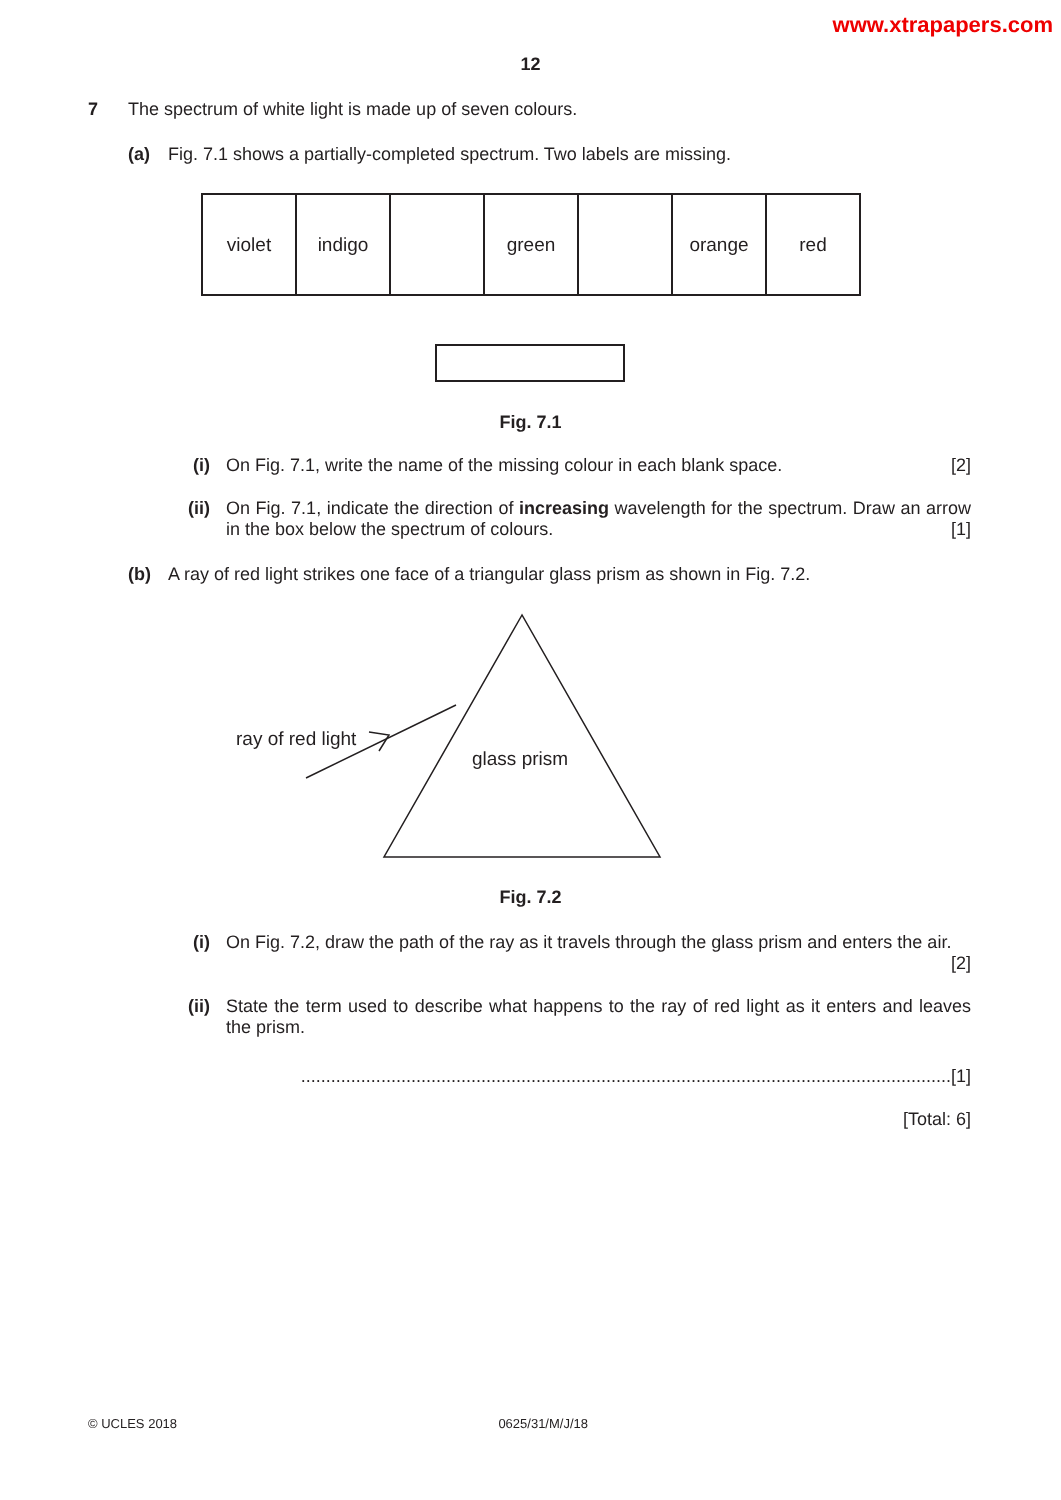www.xtrapapers.com
12
7 The spectrum of white light is made up of seven colours.
(a) Fig. 7.1 shows a partially-completed spectrum. Two labels are missing.
| violet | indigo | | green | | orange | red |
Fig. 7.1
(i) On Fig. 7.1, write the name of the missing colour in each blank space. [2]
(ii) On Fig. 7.1, indicate the direction of increasing wavelength for the spectrum. Draw an arrow in the box below the spectrum of colours. [1]
(b) A ray of red light strikes one face of a triangular glass prism as shown in Fig. 7.2.
ray of red light
glass prism
Fig. 7.2
(i) On Fig. 7.2, draw the path of the ray as it travels through the glass prism and enters the air. [2]
(ii) State the term used to describe what happens to the ray of red light as it enters and leaves the prism.
..................................................................................................................................[1]
[Total: 6]
© UCLES 2018 0625/31/M/J/18